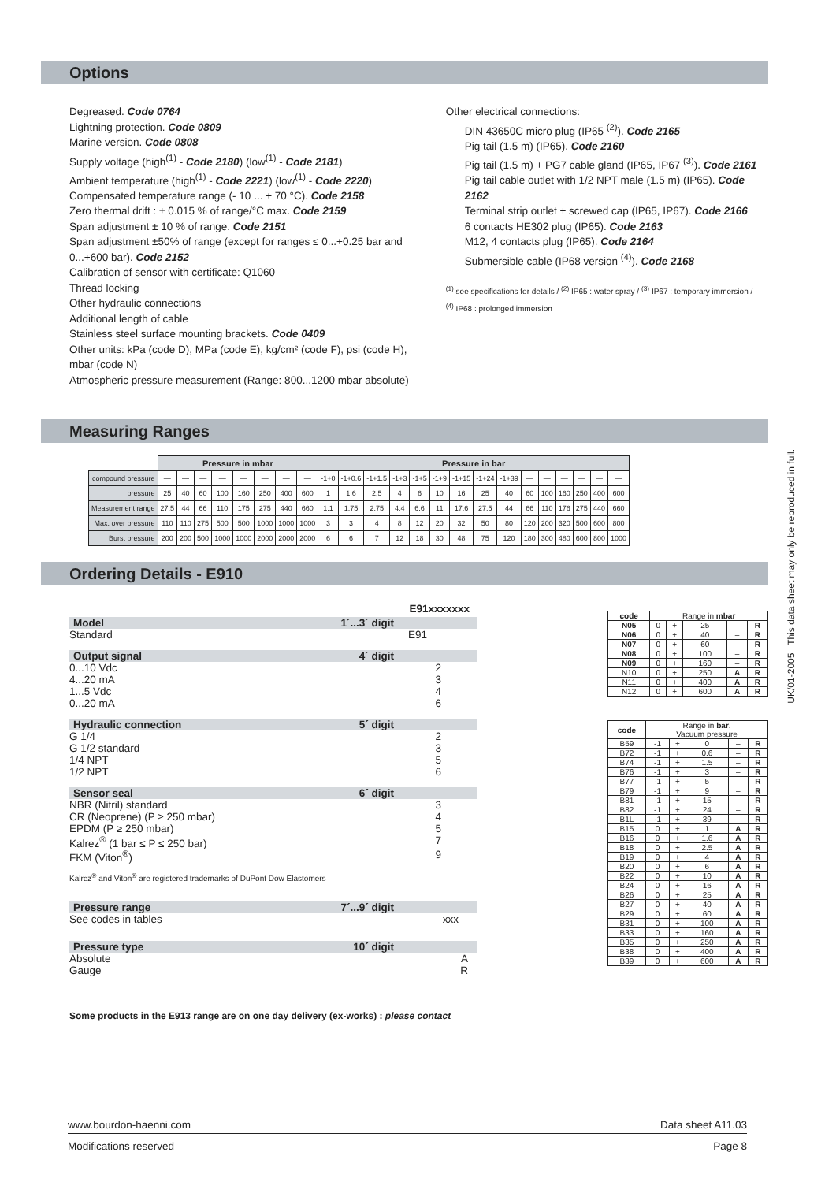Options
Degreased. Code 0764
Lightning protection. Code 0809
Marine version. Code 0808
Supply voltage (high<sup>(1)</sup> - Code 2180) (low<sup>(1)</sup> - Code 2181)
Ambient temperature (high<sup>(1)</sup> - Code 2221) (low<sup>(1)</sup> - Code 2220)
Compensated temperature range (- 10 ... + 70 °C). Code 2158
Zero thermal drift : ± 0.015 % of range/°C max. Code 2159
Span adjustment ± 10 % of range. Code 2151
Span adjustment ±50% of range (except for ranges ≤ 0...+0.25 bar and 0...+600 bar). Code 2152
Calibration of sensor with certificate: Q1060
Thread locking
Other hydraulic connections
Additional length of cable
Stainless steel surface mounting brackets. Code 0409
Other units: kPa (code D), MPa (code E), kg/cm² (code F), psi (code H), mbar (code N)
Atmospheric pressure measurement (Range: 800...1200 mbar absolute)
Other electrical connections:
DIN 43650C micro plug (IP65 <sup>(2)</sup>). Code 2165
Pig tail (1.5 m) (IP65). Code 2160
Pig tail (1.5 m) + PG7 cable gland (IP65, IP67 <sup>(3)</sup>). Code 2161
Pig tail cable outlet with 1/2 NPT male (1.5 m) (IP65). Code 2162
Terminal strip outlet + screwed cap (IP65, IP67). Code 2166
6 contacts HE302 plug (IP65). Code 2163
M12, 4 contacts plug (IP65). Code 2164
Submersible cable (IP68 version <sup>(4)</sup>). Code 2168
<sup>(1)</sup> see specifications for details / <sup>(2)</sup> IP65 : water spray / <sup>(3)</sup> IP67 : temporary immersion /
<sup>(4)</sup> IP68 : prolonged immersion
Measuring Ranges
| | Pressure in mbar | | | | | | | | Pressure in bar | | | | | | | | | | | | | | |
| compound pressure | — | — | — | — | — | — | — | — | -1+0 | -1+0.6 | -1+1.5 | -1+3 | -1+5 | -1+9 | -1+15 | -1+24 | -1+39 | — | — | — | — | — | — |
| pressure | 25 | 40 | 60 | 100 | 160 | 250 | 400 | 600 | 1 | 1.6 | 2,5 | 4 | 6 | 10 | 16 | 25 | 40 | 60 | 100 | 160 | 250 | 400 | 600 |
| Measurement range | 27.5 | 44 | 66 | 110 | 175 | 275 | 440 | 660 | 1.1 | 1.75 | 2.75 | 4.4 | 6.6 | 11 | 17.6 | 27.5 | 44 | 66 | 110 | 176 | 275 | 440 | 660 |
| Max. over pressure | 110 | 110 | 275 | 500 | 500 | 1000 | 1000 | 1000 | 3 | 3 | 4 | 8 | 12 | 20 | 32 | 50 | 80 | 120 | 200 | 320 | 500 | 600 | 800 |
| Burst pressure | 200 | 200 | 500 | 1000 | 1000 | 2000 | 2000 | 2000 | 6 | 6 | 7 | 12 | 18 | 30 | 48 | 75 | 120 | 180 | 300 | 480 | 600 | 800 | 1000 |
Ordering Details - E910
E91xxxxxxx
Model 1´...3´ digit
Standard E91
Output signal 4´ digit
0...10 Vdc 2
4...20 mA 3
1...5 Vdc 4
0...20 mA 6
Hydraulic connection 5´ digit
G 1/4 2
G 1/2 standard 3
1/4 NPT 5
1/2 NPT 6
Sensor seal 6´ digit
NBR (Nitril) standard 3
CR (Neoprene) (P ≥ 250 mbar) 4
EPDM (P ≥ 250 mbar) 5
Kalrez<sup>®</sup> (1 bar ≤ P ≤ 250 bar) 7
FKM (Viton<sup>®</sup>) 9
Kalrez<sup>®</sup> and Viton<sup>®</sup> are registered trademarks of DuPont Dow Elastomers
Pressure range 7´...9´ digit
See codes in tables xxx
Pressure type 10´ digit
Absolute A
Gauge R
| code | Range in mbar | | | | |
| N05 | 0 | + | 25 | – | R |
| N06 | 0 | + | 40 | – | R |
| N07 | 0 | + | 60 | – | R |
| N08 | 0 | + | 100 | – | R |
| N09 | 0 | + | 160 | – | R |
| N10 | 0 | + | 250 | A | R |
| N11 | 0 | + | 400 | A | R |
| N12 | 0 | + | 600 | A | R |
| code | Range in bar . Vacuum pressure | | | | |
| B59 | -1 | + | 0 | – | R |
| B72 | -1 | + | 0.6 | – | R |
| B74 | -1 | + | 1.5 | – | R |
| B76 | -1 | + | 3 | – | R |
| B77 | -1 | + | 5 | – | R |
| B79 | -1 | + | 9 | – | R |
| B81 | -1 | + | 15 | – | R |
| B82 | -1 | + | 24 | – | R |
| B1L | -1 | + | 39 | – | R |
| B15 | 0 | + | 1 | A | R |
| B16 | 0 | + | 1.6 | A | R |
| B18 | 0 | + | 2.5 | A | R |
| B19 | 0 | + | 4 | A | R |
| B20 | 0 | + | 6 | A | R |
| B22 | 0 | + | 10 | A | R |
| B24 | 0 | + | 16 | A | R |
| B26 | 0 | + | 25 | A | R |
| B27 | 0 | + | 40 | A | R |
| B29 | 0 | + | 60 | A | R |
| B31 | 0 | + | 100 | A | R |
| B33 | 0 | + | 160 | A | R |
| B35 | 0 | + | 250 | A | R |
| B38 | 0 | + | 400 | A | R |
| B39 | 0 | + | 600 | A | R |
Some products in the E913 range are on one day delivery (ex-works) : please contact
www.bourdon-haenni.com Data sheet A11.03
Modifications reserved Page 8
UK/01-2005 This data sheet may only be reproduced in full.